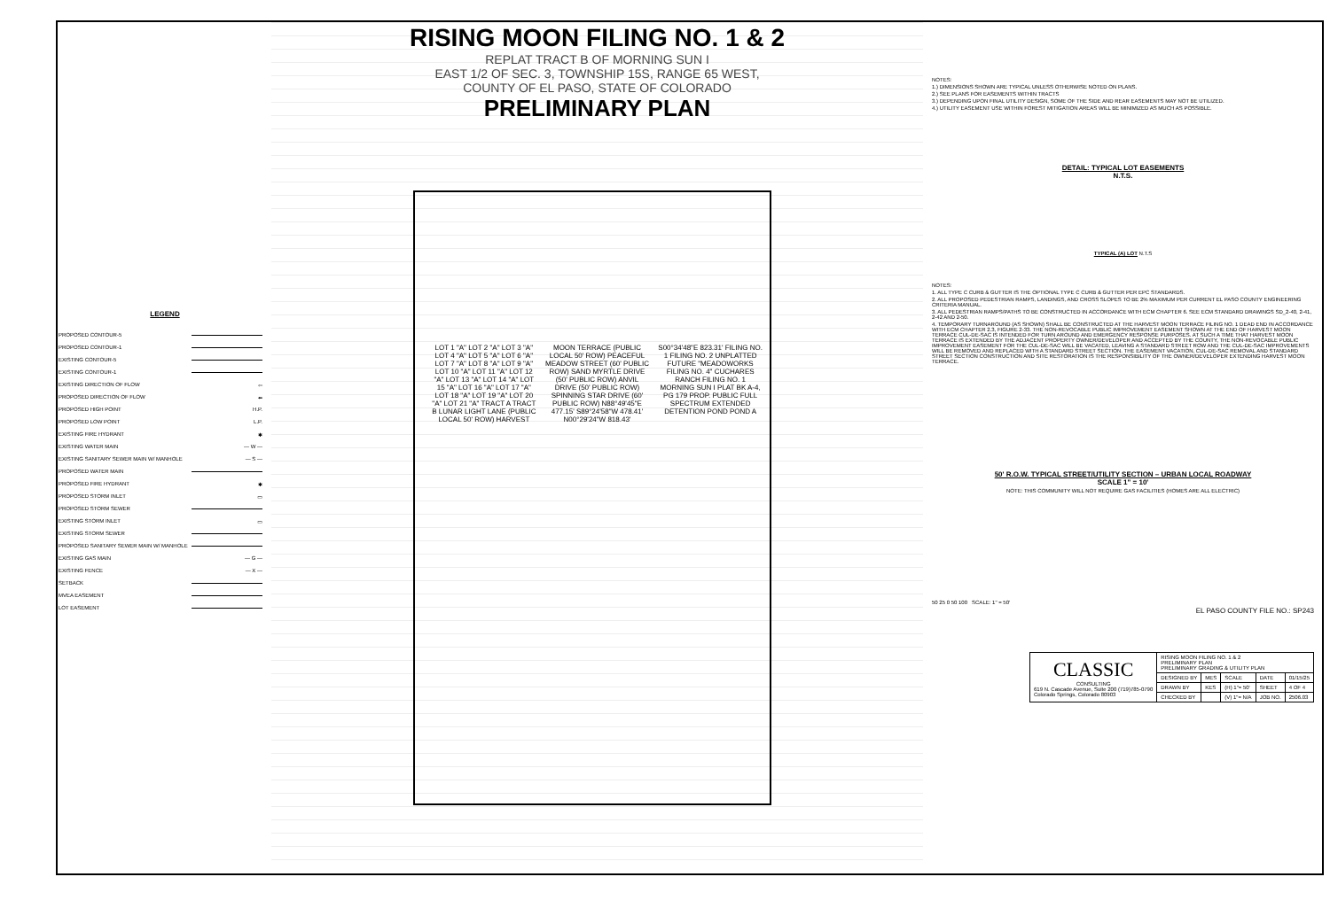LEGEND
PROPOSED CONTOUR-5
PROPOSED CONTOUR-1
EXISTING CONTOUR-5
EXISTING CONTOUR-1
EXISTING DIRECTION OF FLOW ⇦
PROPOSED DIRECTION OF FLOW ⬅
PROPOSED HIGH POINT H.P.
PROPOSED LOW POINT L.P.
EXISTING FIRE HYDRANT ✱
EXISTING WATER MAIN — W —
EXISTING SANITARY SEWER MAIN W/ MANHOLE — S —
PROPOSED WATER MAIN
PROPOSED FIRE HYDRANT ✱
PROPOSED STORM INLET ▭
PROPOSED STORM SEWER
EXISTING STORM INLET ▭
EXISTING STORM SEWER
PROPOSED SANITARY SEWER MAIN W/ MANHOLE
EXISTING GAS MAIN — G —
EXISTING FENCE — X —
SETBACK
MVEA EASEMENT
LOT EASEMENT
RISING MOON FILING NO. 1 & 2
REPLAT TRACT B OF MORNING SUN I
EAST 1/2 OF SEC. 3, TOWNSHIP 15S, RANGE 65 WEST,
COUNTY OF EL PASO, STATE OF COLORADO
PRELIMINARY PLAN
LOT 1 "A" LOT 2 "A" LOT 3 "A" LOT 4 "A" LOT 5 "A" LOT 6 "A" LOT 7 "A" LOT 8 "A" LOT 9 "A" LOT 10 "A" LOT 11 "A" LOT 12 "A" LOT 13 "A" LOT 14 "A" LOT 15 "A" LOT 16 "A" LOT 17 "A" LOT 18 "A" LOT 19 "A" LOT 20 "A" LOT 21 "A" TRACT A TRACT B LUNAR LIGHT LANE (PUBLIC LOCAL 50' ROW) HARVEST MOON TERRACE (PUBLIC LOCAL 50' ROW) PEACEFUL MEADOW STREET (60' PUBLIC ROW) SAND MYRTLE DRIVE (50' PUBLIC ROW) ANVIL DRIVE (50' PUBLIC ROW) SPINNING STAR DRIVE (60' PUBLIC ROW) N88°49'45"E 477.15' S89°24'58"W 478.41' N00°29'24"W 818.43' S00°34'48"E 823.31' FILING NO. 1 FILING NO. 2 UNPLATTED FUTURE "MEADOWORKS FILING NO. 4" CUCHARES RANCH FILING NO. 1 MORNING SUN I PLAT BK A-4, PG 179 PROP. PUBLIC FULL SPECTRUM EXTENDED DETENTION POND POND A
NOTES:
1.) DIMENSIONS SHOWN ARE TYPICAL UNLESS OTHERWISE NOTED ON PLANS.
2.) SEE PLANS FOR EASEMENTS WITHIN TRACTS
3.) DEPENDING UPON FINAL UTILITY DESIGN, SOME OF THE SIDE AND REAR EASEMENTS MAY NOT BE UTILIZED.
4.) UTILITY EASEMENT USE WITHIN FOREST MITIGATION AREAS WILL BE MINIMIZED AS MUCH AS POSSIBLE.
DETAIL: TYPICAL LOT EASEMENTS
N.T.S.
TYPICAL (A) LOT N.T.S
NOTES:
1. ALL TYPE C CURB & GUTTER IS THE OPTIONAL TYPE C CURB & GUTTER PER EPC STANDARDS.
2. ALL PROPOSED PEDESTRIAN RAMPS, LANDINGS, AND CROSS SLOPES TO BE 2% MAXIMUM PER CURRENT EL PASO COUNTY ENGINEERING CRITERIA MANUAL.
3. ALL PEDESTRIAN RAMPS/PATHS TO BE CONSTRUCTED IN ACCORDANCE WITH ECM CHAPTER 6. SEE ECM STANDARD DRAWINGS SD_2-40, 2-41, 2-42 AND 2-50.
4. TEMPORARY TURNAROUND (AS SHOWN) SHALL BE CONSTRUCTED AT THE HARVEST MOON TERRACE FILING NO. 1 DEAD END IN ACCORDANCE WITH ECM CHAPTER 2.3, FIGURE 2-33. THE NON-REVOCABLE PUBLIC IMPROVEMENT EASEMENT SHOWN AT THE END OF HARVEST MOON TERRACE CUL-DE-SAC IS INTENDED FOR TURN AROUND AND EMERGENCY RESPONSE PURPOSES. AT SUCH A TIME THAT HARVEST MOON TERRACE IS EXTENDED BY THE ADJACENT PROPERTY OWNER/DEVELOPER AND ACCEPTED BY THE COUNTY, THE NON-REVOCABLE PUBLIC IMPROVEMENT EASEMENT FOR THE CUL-DE-SAC WILL BE VACATED, LEAVING A STANDARD STREET ROW AND THE CUL-DE-SAC IMPROVEMENTS WILL BE REMOVED AND REPLACED WITH A STANDARD STREET SECTION. THE EASEMENT VACATION, CUL-DE-SAC REMOVAL AND STANDARD STREET SECTION CONSTRUCTION AND SITE RESTORATION IS THE RESPONSIBILITY OF THE OWNER/DEVELOPER EXTENDING HARVEST MOON TERRACE.
50' R.O.W. TYPICAL STREET/UTILITY SECTION – URBAN LOCAL ROADWAY
SCALE 1" = 10'
NOTE: THIS COMMUNITY WILL NOT REQUIRE GAS FACILITIES (HOMES ARE ALL ELECTRIC)
50 25 0 50 100 SCALE: 1" = 50'
EL PASO COUNTY FILE NO.: SP243
| CLASSIC CONSULTING 619 N. Cascade Avenue, Suite 200 (719)785-0790 Colorado Springs, Colorado 80903 | RISING MOON FILING NO. 1 & 2 PRELIMINARY PLAN PRELIMINARY GRADING & UTILITY PLAN | | | | |
| | DESIGNED BY | MES | SCALE | DATE | 01/15/25 |
| | DRAWN BY | KES | (H) 1"= 50' | SHEET | 4 OF 4 |
| | CHECKED BY | | (V) 1"= N/A | JOB NO. | 2506.03 |